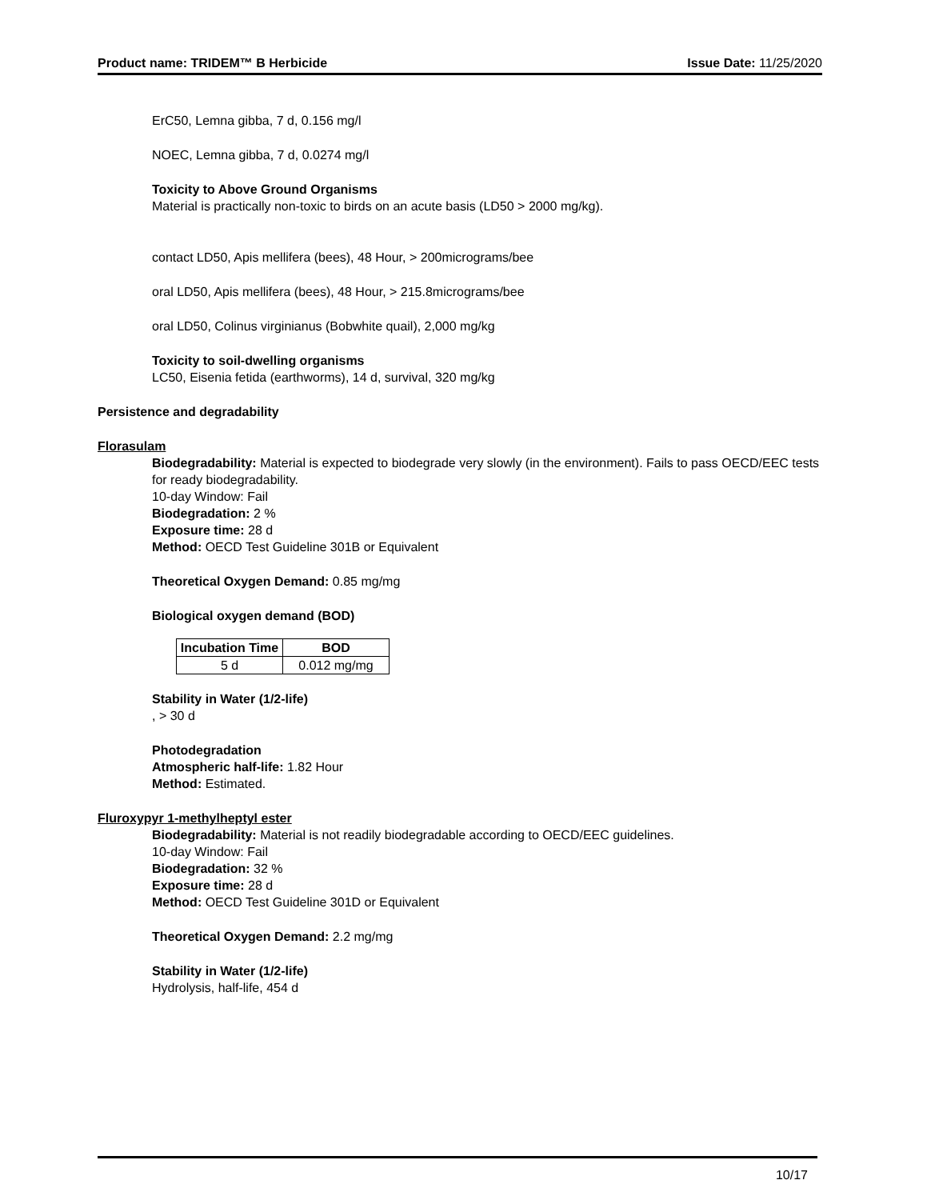Product name: TRIDEM™ B Herbicide Issue Date: 11/25/2020
ErC50, Lemna gibba, 7 d, 0.156 mg/l
NOEC, Lemna gibba, 7 d, 0.0274 mg/l
Toxicity to Above Ground Organisms
Material is practically non-toxic to birds on an acute basis (LD50 > 2000 mg/kg).
contact LD50, Apis mellifera (bees), 48 Hour, > 200micrograms/bee
oral LD50, Apis mellifera (bees), 48 Hour, > 215.8micrograms/bee
oral LD50, Colinus virginianus (Bobwhite quail), 2,000 mg/kg
Toxicity to soil-dwelling organisms
LC50, Eisenia fetida (earthworms), 14 d, survival, 320 mg/kg
Persistence and degradability
Florasulam
Biodegradability: Material is expected to biodegrade very slowly (in the environment). Fails to pass OECD/EEC tests for ready biodegradability.
10-day Window: Fail
Biodegradation: 2 %
Exposure time: 28 d
Method: OECD Test Guideline 301B or Equivalent
Theoretical Oxygen Demand: 0.85 mg/mg
Biological oxygen demand (BOD)
| Incubation Time | BOD |
| --- | --- |
| 5 d | 0.012 mg/mg |
Stability in Water (1/2-life)
, > 30 d
Photodegradation
Atmospheric half-life: 1.82 Hour
Method: Estimated.
Fluroxypyr 1-methylheptyl ester
Biodegradability: Material is not readily biodegradable according to OECD/EEC guidelines.
10-day Window: Fail
Biodegradation: 32 %
Exposure time: 28 d
Method: OECD Test Guideline 301D or Equivalent
Theoretical Oxygen Demand: 2.2 mg/mg
Stability in Water (1/2-life)
Hydrolysis, half-life, 454 d
10/17